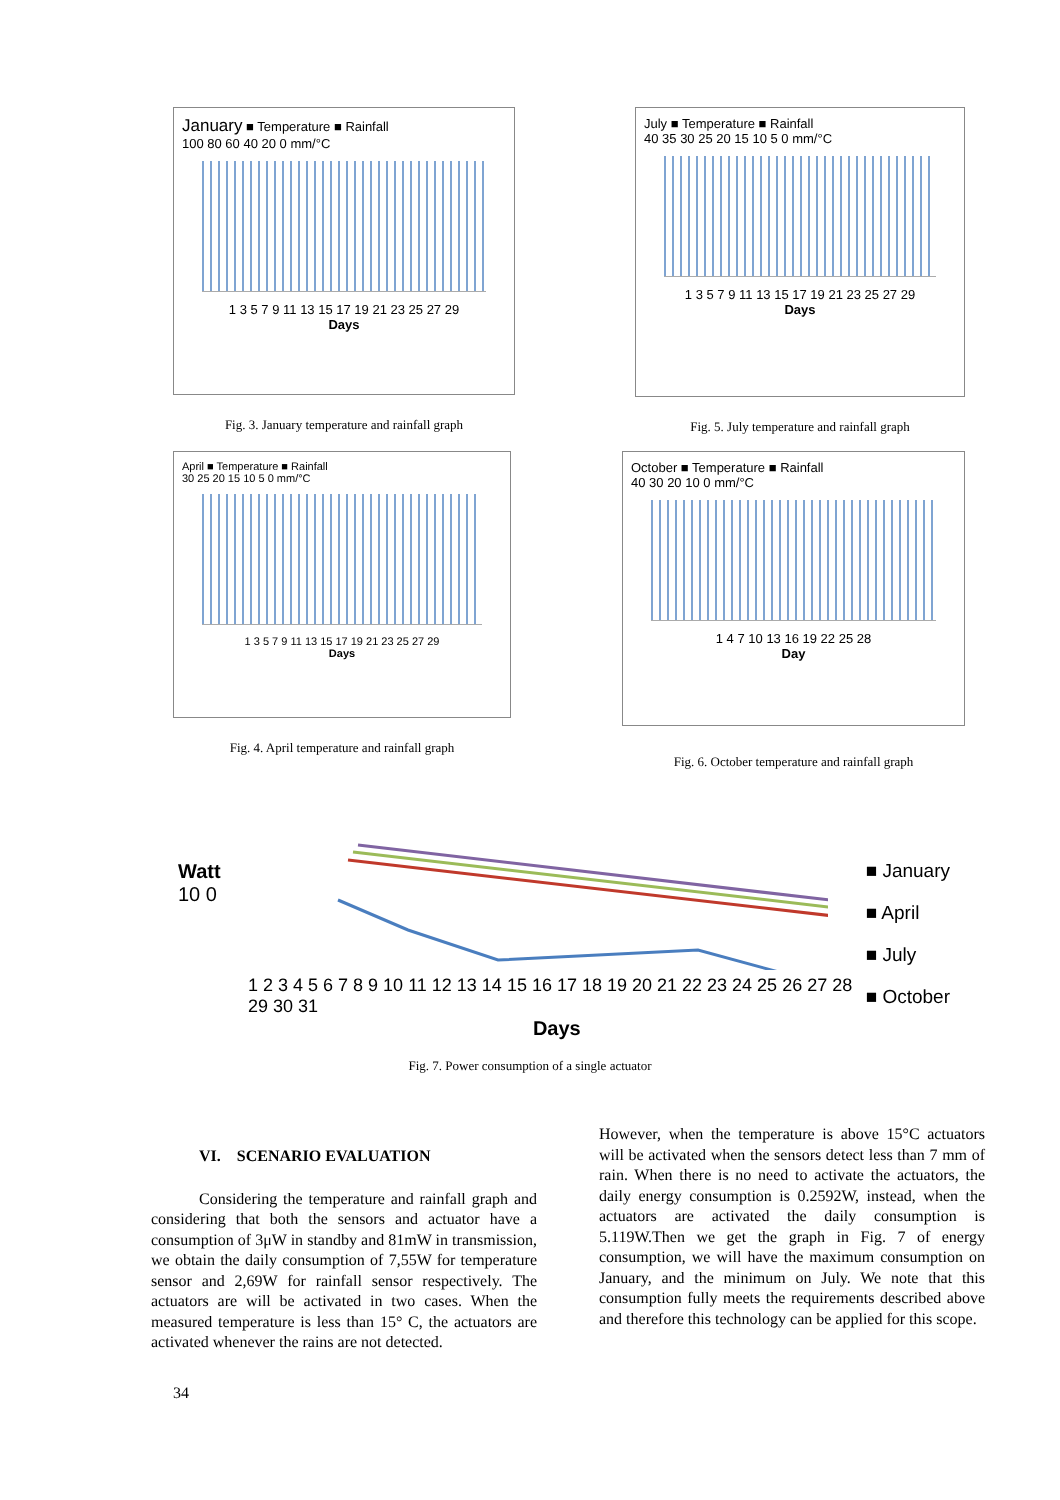January ■ Temperature ■ Rainfall
100 80 60 40 20 0 mm/°C
1 3 5 7 9 11 13 15 17 19 21 23 25 27 29
Days
Fig. 3. January temperature and rainfall graph
July ■ Temperature ■ Rainfall
40 35 30 25 20 15 10 5 0 mm/°C
1 3 5 7 9 11 13 15 17 19 21 23 25 27 29
Days
Fig. 5. July temperature and rainfall graph
April ■ Temperature ■ Rainfall
30 25 20 15 10 5 0 mm/°C
1 3 5 7 9 11 13 15 17 19 21 23 25 27 29
Days
Fig. 4. April temperature and rainfall graph
October ■ Temperature ■ Rainfall
40 30 20 10 0 mm/°C
1 4 7 10 13 16 19 22 25 28
Day
Fig. 6. October temperature and rainfall graph
Watt
10 0
1 2 3 4 5 6 7 8 9 10 11 12 13 14 15 16 17 18 19 20 21 22 23 24 25 26 27 28 29 30 31
Days
■ January
■ April
■ July
■ October
Fig. 7. Power consumption of a single actuator
VI. SCENARIO EVALUATION
Considering the temperature and rainfall graph and considering that both the sensors and actuator have a consumption of 3μW in standby and 81mW in transmission, we obtain the daily consumption of 7,55W for temperature sensor and 2,69W for rainfall sensor respectively. The actuators are will be activated in two cases. When the measured temperature is less than 15° C, the actuators are activated whenever the rains are not detected.
However, when the temperature is above 15°C actuators will be activated when the sensors detect less than 7 mm of rain. When there is no need to activate the actuators, the daily energy consumption is 0.2592W, instead, when the actuators are activated the daily consumption is 5.119W.Then we get the graph in Fig. 7 of energy consumption, we will have the maximum consumption on January, and the minimum on July. We note that this consumption fully meets the requirements described above and therefore this technology can be applied for this scope.
34